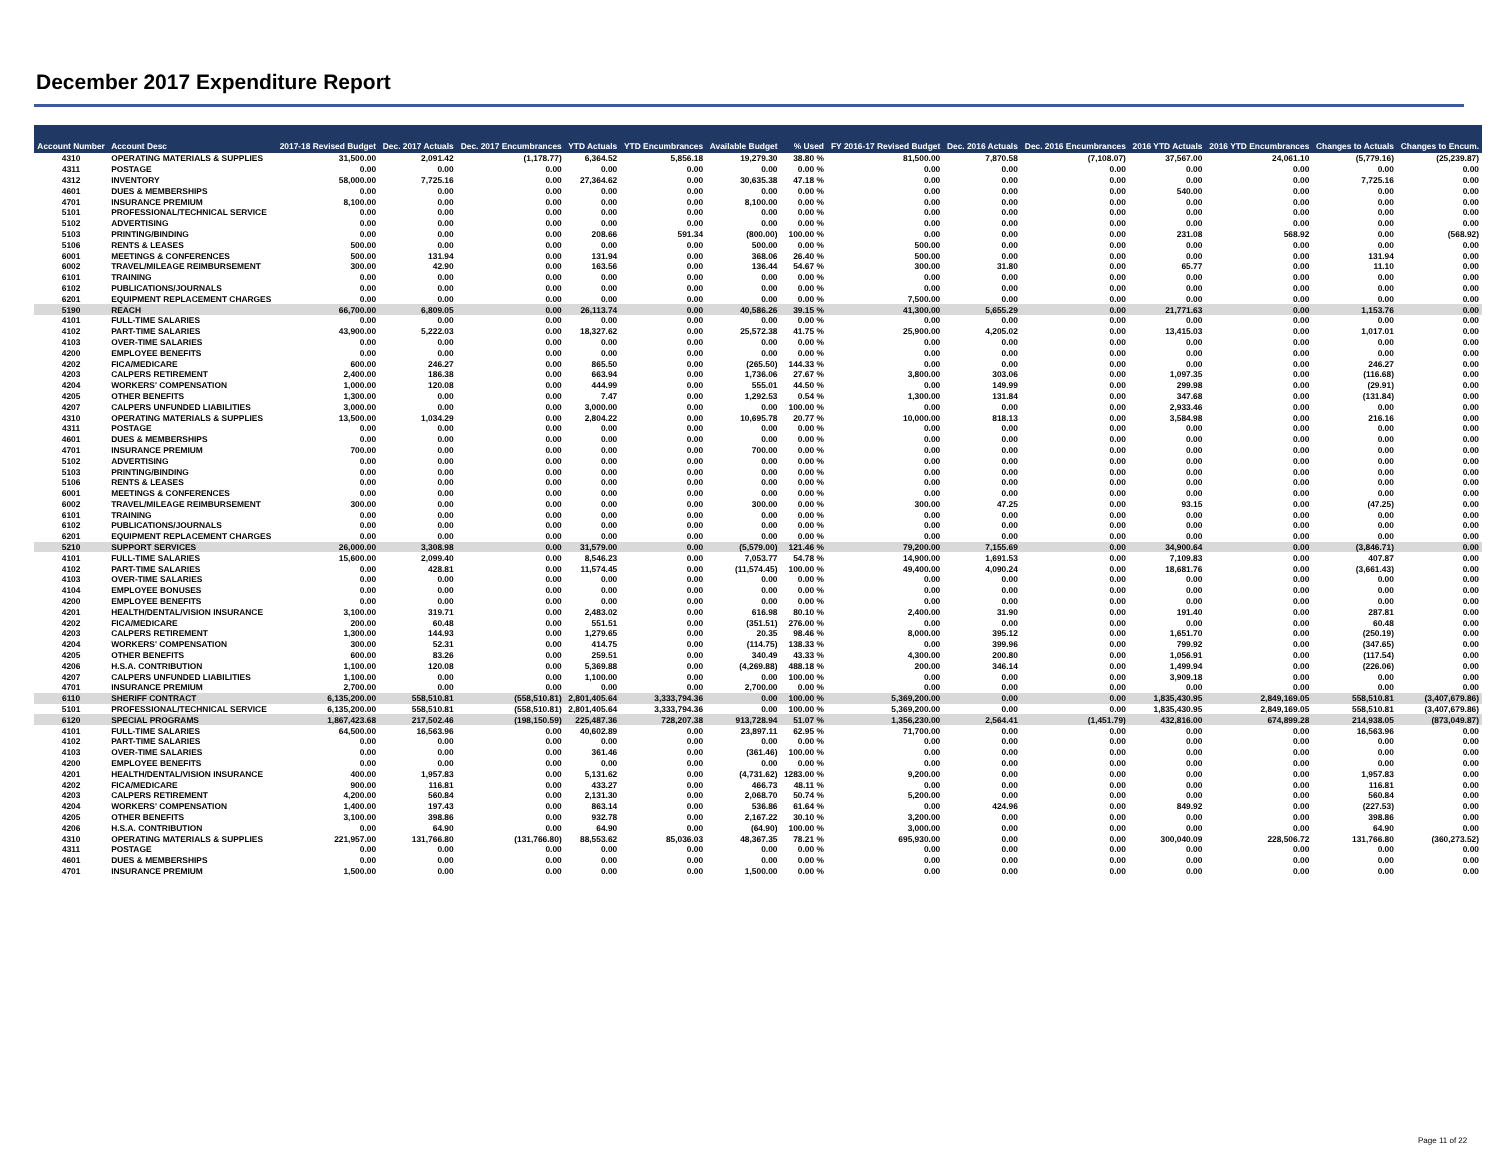December 2017 Expenditure Report
| Account Number | Account Desc | 2017-18 Revised Budget | Dec. 2017 Actuals | Dec. 2017 Encumbrances | YTD Actuals | YTD Encumbrances | Available Budget | % Used | FY 2016-17 Revised Budget | Dec. 2016 Actuals | Dec. 2016 Encumbrances | 2016 YTD Actuals | 2016 YTD Encumbrances | Changes to Actuals | Changes to Encum. |
| --- | --- | --- | --- | --- | --- | --- | --- | --- | --- | --- | --- | --- | --- | --- | --- |
| 4310 | OPERATING MATERIALS & SUPPLIES | 31,500.00 | 2,091.42 | (1,178.77) | 6,364.52 | 5,856.18 | 19,279.30 | 38.80 % | 81,500.00 | 7,870.58 | (7,108.07) | 37,567.00 | 24,061.10 | (5,779.16) | (25,239.87) |
| 4311 | POSTAGE | 0.00 | 0.00 | 0.00 | 0.00 | 0.00 | 0.00 | 0.00 % | 0.00 | 0.00 | 0.00 | 0.00 | 0.00 | 0.00 | 0.00 |
| 4312 | INVENTORY | 58,000.00 | 7,725.16 | 0.00 | 27,364.62 | 0.00 | 30,635.38 | 47.18 % | 0.00 | 0.00 | 0.00 | 0.00 | 0.00 | 7,725.16 | 0.00 |
| 4601 | DUES & MEMBERSHIPS | 0.00 | 0.00 | 0.00 | 0.00 | 0.00 | 0.00 | 0.00 % | 0.00 | 0.00 | 0.00 | 540.00 | 0.00 | 0.00 | 0.00 |
| 4701 | INSURANCE PREMIUM | 8,100.00 | 0.00 | 0.00 | 0.00 | 0.00 | 8,100.00 | 0.00 % | 0.00 | 0.00 | 0.00 | 0.00 | 0.00 | 0.00 | 0.00 |
| 5101 | PROFESSIONAL/TECHNICAL SERVICE | 0.00 | 0.00 | 0.00 | 0.00 | 0.00 | 0.00 | 0.00 % | 0.00 | 0.00 | 0.00 | 0.00 | 0.00 | 0.00 | 0.00 |
| 5102 | ADVERTISING | 0.00 | 0.00 | 0.00 | 0.00 | 0.00 | 0.00 | 0.00 % | 0.00 | 0.00 | 0.00 | 0.00 | 0.00 | 0.00 | 0.00 |
| 5103 | PRINTING/BINDING | 0.00 | 0.00 | 0.00 | 208.66 | 591.34 | (800.00) | 100.00 % | 0.00 | 0.00 | 0.00 | 231.08 | 568.92 | 0.00 | (568.92) |
| 5106 | RENTS & LEASES | 500.00 | 0.00 | 0.00 | 0.00 | 0.00 | 500.00 | 0.00 % | 500.00 | 0.00 | 0.00 | 0.00 | 0.00 | 0.00 | 0.00 |
| 6001 | MEETINGS & CONFERENCES | 500.00 | 131.94 | 0.00 | 131.94 | 0.00 | 368.06 | 26.40 % | 500.00 | 0.00 | 0.00 | 0.00 | 0.00 | 131.94 | 0.00 |
| 6002 | TRAVEL/MILEAGE REIMBURSEMENT | 300.00 | 42.90 | 0.00 | 163.56 | 0.00 | 136.44 | 54.67 % | 300.00 | 31.80 | 0.00 | 65.77 | 0.00 | 11.10 | 0.00 |
| 6101 | TRAINING | 0.00 | 0.00 | 0.00 | 0.00 | 0.00 | 0.00 | 0.00 % | 0.00 | 0.00 | 0.00 | 0.00 | 0.00 | 0.00 | 0.00 |
| 6102 | PUBLICATIONS/JOURNALS | 0.00 | 0.00 | 0.00 | 0.00 | 0.00 | 0.00 | 0.00 % | 0.00 | 0.00 | 0.00 | 0.00 | 0.00 | 0.00 | 0.00 |
| 6201 | EQUIPMENT REPLACEMENT CHARGES | 0.00 | 0.00 | 0.00 | 0.00 | 0.00 | 0.00 | 0.00 % | 7,500.00 | 0.00 | 0.00 | 0.00 | 0.00 | 0.00 | 0.00 |
| 5190 | REACH | 66,700.00 | 6,809.05 | 0.00 | 26,113.74 | 0.00 | 40,586.26 | 39.15 % | 41,300.00 | 5,655.29 | 0.00 | 21,771.63 | 0.00 | 1,153.76 | 0.00 |
| 4101 | FULL-TIME SALARIES | 0.00 | 0.00 | 0.00 | 0.00 | 0.00 | 0.00 | 0.00 % | 0.00 | 0.00 | 0.00 | 0.00 | 0.00 | 0.00 | 0.00 |
| 4102 | PART-TIME SALARIES | 43,900.00 | 5,222.03 | 0.00 | 18,327.62 | 0.00 | 25,572.38 | 41.75 % | 25,900.00 | 4,205.02 | 0.00 | 13,415.03 | 0.00 | 1,017.01 | 0.00 |
| 4103 | OVER-TIME SALARIES | 0.00 | 0.00 | 0.00 | 0.00 | 0.00 | 0.00 | 0.00 % | 0.00 | 0.00 | 0.00 | 0.00 | 0.00 | 0.00 | 0.00 |
| 4200 | EMPLOYEE BENEFITS | 0.00 | 0.00 | 0.00 | 0.00 | 0.00 | 0.00 | 0.00 % | 0.00 | 0.00 | 0.00 | 0.00 | 0.00 | 0.00 | 0.00 |
| 4202 | FICA/MEDICARE | 600.00 | 246.27 | 0.00 | 865.50 | 0.00 | (265.50) | 144.33 % | 0.00 | 0.00 | 0.00 | 0.00 | 0.00 | 246.27 | 0.00 |
| 4203 | CALPERS RETIREMENT | 2,400.00 | 186.38 | 0.00 | 663.94 | 0.00 | 1,736.06 | 27.67 % | 3,800.00 | 303.06 | 0.00 | 1,097.35 | 0.00 | (116.68) | 0.00 |
| 4204 | WORKERS' COMPENSATION | 1,000.00 | 120.08 | 0.00 | 444.99 | 0.00 | 555.01 | 44.50 % | 0.00 | 149.99 | 0.00 | 299.98 | 0.00 | (29.91) | 0.00 |
| 4205 | OTHER BENEFITS | 1,300.00 | 0.00 | 0.00 | 7.47 | 0.00 | 1,292.53 | 0.54 % | 1,300.00 | 131.84 | 0.00 | 347.68 | 0.00 | (131.84) | 0.00 |
| 4207 | CALPERS UNFUNDED LIABILITIES | 3,000.00 | 0.00 | 0.00 | 3,000.00 | 0.00 | 0.00 | 100.00 % | 0.00 | 0.00 | 0.00 | 2,933.46 | 0.00 | 0.00 | 0.00 |
| 4310 | OPERATING MATERIALS & SUPPLIES | 13,500.00 | 1,034.29 | 0.00 | 2,804.22 | 0.00 | 10,695.78 | 20.77 % | 10,000.00 | 818.13 | 0.00 | 3,584.98 | 0.00 | 216.16 | 0.00 |
| 4311 | POSTAGE | 0.00 | 0.00 | 0.00 | 0.00 | 0.00 | 0.00 | 0.00 % | 0.00 | 0.00 | 0.00 | 0.00 | 0.00 | 0.00 | 0.00 |
| 4601 | DUES & MEMBERSHIPS | 0.00 | 0.00 | 0.00 | 0.00 | 0.00 | 0.00 | 0.00 % | 0.00 | 0.00 | 0.00 | 0.00 | 0.00 | 0.00 | 0.00 |
| 4701 | INSURANCE PREMIUM | 700.00 | 0.00 | 0.00 | 0.00 | 0.00 | 700.00 | 0.00 % | 0.00 | 0.00 | 0.00 | 0.00 | 0.00 | 0.00 | 0.00 |
| 5102 | ADVERTISING | 0.00 | 0.00 | 0.00 | 0.00 | 0.00 | 0.00 | 0.00 % | 0.00 | 0.00 | 0.00 | 0.00 | 0.00 | 0.00 | 0.00 |
| 5103 | PRINTING/BINDING | 0.00 | 0.00 | 0.00 | 0.00 | 0.00 | 0.00 | 0.00 % | 0.00 | 0.00 | 0.00 | 0.00 | 0.00 | 0.00 | 0.00 |
| 5106 | RENTS & LEASES | 0.00 | 0.00 | 0.00 | 0.00 | 0.00 | 0.00 | 0.00 % | 0.00 | 0.00 | 0.00 | 0.00 | 0.00 | 0.00 | 0.00 |
| 6001 | MEETINGS & CONFERENCES | 0.00 | 0.00 | 0.00 | 0.00 | 0.00 | 0.00 | 0.00 % | 0.00 | 0.00 | 0.00 | 0.00 | 0.00 | 0.00 | 0.00 |
| 6002 | TRAVEL/MILEAGE REIMBURSEMENT | 300.00 | 0.00 | 0.00 | 0.00 | 0.00 | 300.00 | 0.00 % | 300.00 | 47.25 | 0.00 | 93.15 | 0.00 | (47.25) | 0.00 |
| 6101 | TRAINING | 0.00 | 0.00 | 0.00 | 0.00 | 0.00 | 0.00 | 0.00 % | 0.00 | 0.00 | 0.00 | 0.00 | 0.00 | 0.00 | 0.00 |
| 6102 | PUBLICATIONS/JOURNALS | 0.00 | 0.00 | 0.00 | 0.00 | 0.00 | 0.00 | 0.00 % | 0.00 | 0.00 | 0.00 | 0.00 | 0.00 | 0.00 | 0.00 |
| 6201 | EQUIPMENT REPLACEMENT CHARGES | 0.00 | 0.00 | 0.00 | 0.00 | 0.00 | 0.00 | 0.00 % | 0.00 | 0.00 | 0.00 | 0.00 | 0.00 | 0.00 | 0.00 |
| 5210 | SUPPORT SERVICES | 26,000.00 | 3,308.98 | 0.00 | 31,579.00 | 0.00 | (5,579.00) | 121.46 % | 79,200.00 | 7,155.69 | 0.00 | 34,900.64 | 0.00 | (3,846.71) | 0.00 |
| 4101 | FULL-TIME SALARIES | 15,600.00 | 2,099.40 | 0.00 | 8,546.23 | 0.00 | 7,053.77 | 54.78 % | 14,900.00 | 1,691.53 | 0.00 | 7,109.83 | 0.00 | 407.87 | 0.00 |
| 4102 | PART-TIME SALARIES | 0.00 | 428.81 | 0.00 | 11,574.45 | 0.00 | (11,574.45) | 100.00 % | 49,400.00 | 4,090.24 | 0.00 | 18,681.76 | 0.00 | (3,661.43) | 0.00 |
| 4103 | OVER-TIME SALARIES | 0.00 | 0.00 | 0.00 | 0.00 | 0.00 | 0.00 | 0.00 % | 0.00 | 0.00 | 0.00 | 0.00 | 0.00 | 0.00 | 0.00 |
| 4104 | EMPLOYEE BONUSES | 0.00 | 0.00 | 0.00 | 0.00 | 0.00 | 0.00 | 0.00 % | 0.00 | 0.00 | 0.00 | 0.00 | 0.00 | 0.00 | 0.00 |
| 4200 | EMPLOYEE BENEFITS | 0.00 | 0.00 | 0.00 | 0.00 | 0.00 | 0.00 | 0.00 % | 0.00 | 0.00 | 0.00 | 0.00 | 0.00 | 0.00 | 0.00 |
| 4201 | HEALTH/DENTAL/VISION INSURANCE | 3,100.00 | 319.71 | 0.00 | 2,483.02 | 0.00 | 616.98 | 80.10 % | 2,400.00 | 31.90 | 0.00 | 191.40 | 0.00 | 287.81 | 0.00 |
| 4202 | FICA/MEDICARE | 200.00 | 60.48 | 0.00 | 551.51 | 0.00 | (351.51) | 276.00 % | 0.00 | 0.00 | 0.00 | 0.00 | 0.00 | 60.48 | 0.00 |
| 4203 | CALPERS RETIREMENT | 1,300.00 | 144.93 | 0.00 | 1,279.65 | 0.00 | 20.35 | 98.46 % | 8,000.00 | 395.12 | 0.00 | 1,651.70 | 0.00 | (250.19) | 0.00 |
| 4204 | WORKERS' COMPENSATION | 300.00 | 52.31 | 0.00 | 414.75 | 0.00 | (114.75) | 138.33 % | 0.00 | 399.96 | 0.00 | 799.92 | 0.00 | (347.65) | 0.00 |
| 4205 | OTHER BENEFITS | 600.00 | 83.26 | 0.00 | 259.51 | 0.00 | 340.49 | 43.33 % | 4,300.00 | 200.80 | 0.00 | 1,056.91 | 0.00 | (117.54) | 0.00 |
| 4206 | H.S.A. CONTRIBUTION | 1,100.00 | 120.08 | 0.00 | 5,369.88 | 0.00 | (4,269.88) | 488.18 % | 200.00 | 346.14 | 0.00 | 1,499.94 | 0.00 | (226.06) | 0.00 |
| 4207 | CALPERS UNFUNDED LIABILITIES | 1,100.00 | 0.00 | 0.00 | 1,100.00 | 0.00 | 0.00 | 100.00 % | 0.00 | 0.00 | 0.00 | 3,909.18 | 0.00 | 0.00 | 0.00 |
| 4701 | INSURANCE PREMIUM | 2,700.00 | 0.00 | 0.00 | 0.00 | 0.00 | 2,700.00 | 0.00 % | 0.00 | 0.00 | 0.00 | 0.00 | 0.00 | 0.00 | 0.00 |
| 6110 | SHERIFF CONTRACT | 6,135,200.00 | 558,510.81 | (558,510.81) | 2,801,405.64 | 3,333,794.36 | 0.00 | 100.00 % | 5,369,200.00 | 0.00 | 0.00 | 1,835,430.95 | 2,849,169.05 | 558,510.81 | (3,407,679.86) |
| 5101 | PROFESSIONAL/TECHNICAL SERVICE | 6,135,200.00 | 558,510.81 | (558,510.81) | 2,801,405.64 | 3,333,794.36 | 0.00 | 100.00 % | 5,369,200.00 | 0.00 | 0.00 | 1,835,430.95 | 2,849,169.05 | 558,510.81 | (3,407,679.86) |
| 6120 | SPECIAL PROGRAMS | 1,867,423.68 | 217,502.46 | (198,150.59) | 225,487.36 | 728,207.38 | 913,728.94 | 51.07 % | 1,356,230.00 | 2,564.41 | (1,451.79) | 432,816.00 | 674,899.28 | 214,938.05 | (873,049.87) |
| 4101 | FULL-TIME SALARIES | 64,500.00 | 16,563.96 | 0.00 | 40,602.89 | 0.00 | 23,897.11 | 62.95 % | 71,700.00 | 0.00 | 0.00 | 0.00 | 0.00 | 16,563.96 | 0.00 |
| 4102 | PART-TIME SALARIES | 0.00 | 0.00 | 0.00 | 0.00 | 0.00 | 0.00 | 0.00 % | 0.00 | 0.00 | 0.00 | 0.00 | 0.00 | 0.00 | 0.00 |
| 4103 | OVER-TIME SALARIES | 0.00 | 0.00 | 0.00 | 361.46 | 0.00 | (361.46) | 100.00 % | 0.00 | 0.00 | 0.00 | 0.00 | 0.00 | 0.00 | 0.00 |
| 4200 | EMPLOYEE BENEFITS | 0.00 | 0.00 | 0.00 | 0.00 | 0.00 | 0.00 | 0.00 % | 0.00 | 0.00 | 0.00 | 0.00 | 0.00 | 0.00 | 0.00 |
| 4201 | HEALTH/DENTAL/VISION INSURANCE | 400.00 | 1,957.83 | 0.00 | 5,131.62 | 0.00 | (4,731.62) | 1283.00 % | 9,200.00 | 0.00 | 0.00 | 0.00 | 0.00 | 1,957.83 | 0.00 |
| 4202 | FICA/MEDICARE | 900.00 | 116.81 | 0.00 | 433.27 | 0.00 | 466.73 | 48.11 % | 0.00 | 0.00 | 0.00 | 0.00 | 0.00 | 116.81 | 0.00 |
| 4203 | CALPERS RETIREMENT | 4,200.00 | 560.84 | 0.00 | 2,131.30 | 0.00 | 2,068.70 | 50.74 % | 5,200.00 | 0.00 | 0.00 | 0.00 | 0.00 | 560.84 | 0.00 |
| 4204 | WORKERS' COMPENSATION | 1,400.00 | 197.43 | 0.00 | 863.14 | 0.00 | 536.86 | 61.64 % | 0.00 | 424.96 | 0.00 | 849.92 | 0.00 | (227.53) | 0.00 |
| 4205 | OTHER BENEFITS | 3,100.00 | 398.86 | 0.00 | 932.78 | 0.00 | 2,167.22 | 30.10 % | 3,200.00 | 0.00 | 0.00 | 0.00 | 0.00 | 398.86 | 0.00 |
| 4206 | H.S.A. CONTRIBUTION | 0.00 | 64.90 | 0.00 | 64.90 | 0.00 | (64.90) | 100.00 % | 3,000.00 | 0.00 | 0.00 | 0.00 | 0.00 | 64.90 | 0.00 |
| 4310 | OPERATING MATERIALS & SUPPLIES | 221,957.00 | 131,766.80 | (131,766.80) | 88,553.62 | 85,036.03 | 48,367.35 | 78.21 % | 695,930.00 | 0.00 | 0.00 | 300,040.09 | 228,506.72 | 131,766.80 | (360,273.52) |
| 4311 | POSTAGE | 0.00 | 0.00 | 0.00 | 0.00 | 0.00 | 0.00 | 0.00 % | 0.00 | 0.00 | 0.00 | 0.00 | 0.00 | 0.00 | 0.00 |
| 4601 | DUES & MEMBERSHIPS | 0.00 | 0.00 | 0.00 | 0.00 | 0.00 | 0.00 | 0.00 % | 0.00 | 0.00 | 0.00 | 0.00 | 0.00 | 0.00 | 0.00 |
| 4701 | INSURANCE PREMIUM | 1,500.00 | 0.00 | 0.00 | 0.00 | 0.00 | 1,500.00 | 0.00 % | 0.00 | 0.00 | 0.00 | 0.00 | 0.00 | 0.00 | 0.00 |
Page 11 of 22